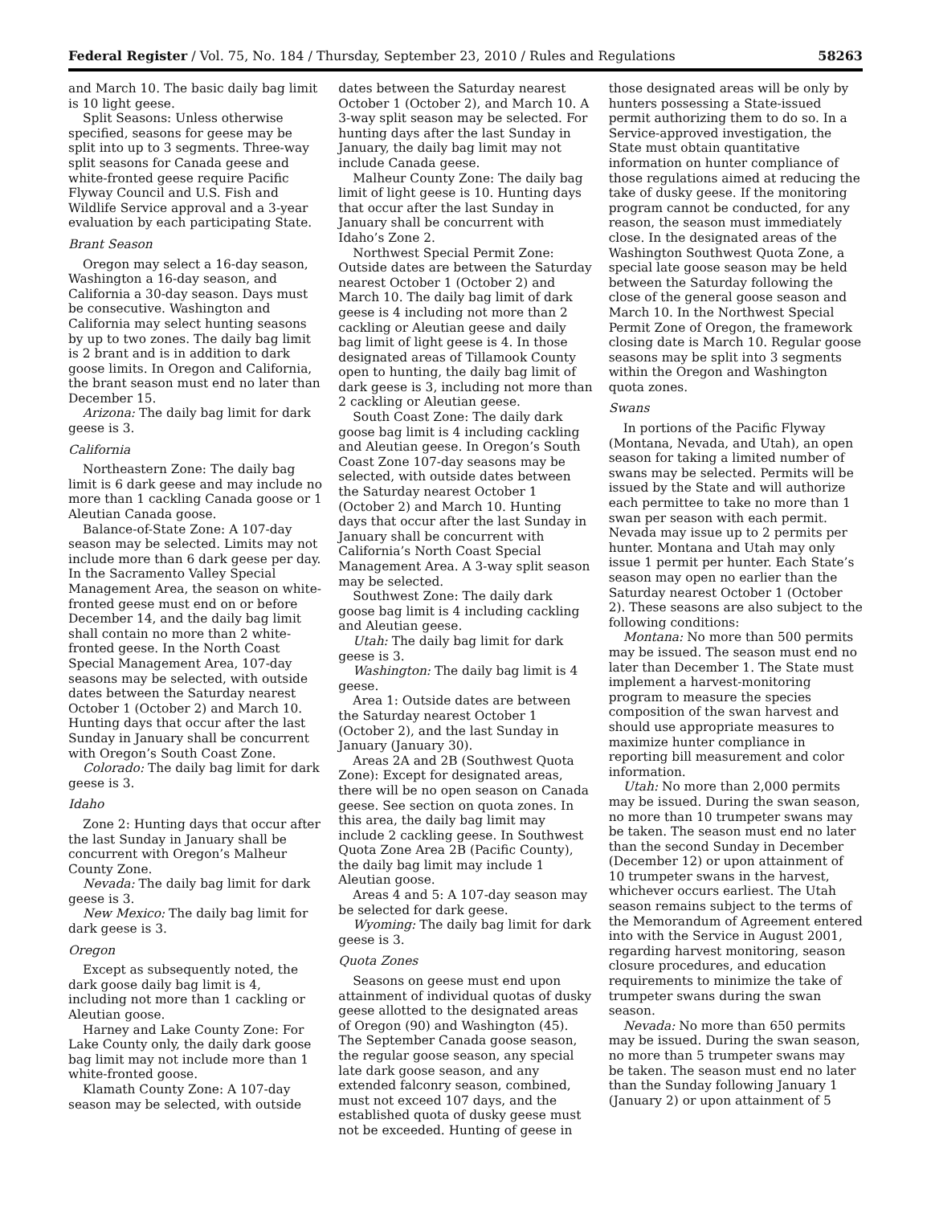Federal Register / Vol. 75, No. 184 / Thursday, September 23, 2010 / Rules and Regulations 58263
and March 10. The basic daily bag limit is 10 light geese.
Split Seasons: Unless otherwise specified, seasons for geese may be split into up to 3 segments. Three-way split seasons for Canada geese and white-fronted geese require Pacific Flyway Council and U.S. Fish and Wildlife Service approval and a 3-year evaluation by each participating State.
Brant Season
Oregon may select a 16-day season, Washington a 16-day season, and California a 30-day season. Days must be consecutive. Washington and California may select hunting seasons by up to two zones. The daily bag limit is 2 brant and is in addition to dark goose limits. In Oregon and California, the brant season must end no later than December 15.
Arizona: The daily bag limit for dark geese is 3.
California
Northeastern Zone: The daily bag limit is 6 dark geese and may include no more than 1 cackling Canada goose or 1 Aleutian Canada goose.
Balance-of-State Zone: A 107-day season may be selected. Limits may not include more than 6 dark geese per day. In the Sacramento Valley Special Management Area, the season on white-fronted geese must end on or before December 14, and the daily bag limit shall contain no more than 2 white-fronted geese. In the North Coast Special Management Area, 107-day seasons may be selected, with outside dates between the Saturday nearest October 1 (October 2) and March 10. Hunting days that occur after the last Sunday in January shall be concurrent with Oregon’s South Coast Zone.
Colorado: The daily bag limit for dark geese is 3.
Idaho
Zone 2: Hunting days that occur after the last Sunday in January shall be concurrent with Oregon’s Malheur County Zone.
Nevada: The daily bag limit for dark geese is 3.
New Mexico: The daily bag limit for dark geese is 3.
Oregon
Except as subsequently noted, the dark goose daily bag limit is 4, including not more than 1 cackling or Aleutian goose.
Harney and Lake County Zone: For Lake County only, the daily dark goose bag limit may not include more than 1 white-fronted goose.
Klamath County Zone: A 107-day season may be selected, with outside
dates between the Saturday nearest October 1 (October 2), and March 10. A 3-way split season may be selected. For hunting days after the last Sunday in January, the daily bag limit may not include Canada geese.
Malheur County Zone: The daily bag limit of light geese is 10. Hunting days that occur after the last Sunday in January shall be concurrent with Idaho’s Zone 2.
Northwest Special Permit Zone: Outside dates are between the Saturday nearest October 1 (October 2) and March 10. The daily bag limit of dark geese is 4 including not more than 2 cackling or Aleutian geese and daily bag limit of light geese is 4. In those designated areas of Tillamook County open to hunting, the daily bag limit of dark geese is 3, including not more than 2 cackling or Aleutian geese.
South Coast Zone: The daily dark goose bag limit is 4 including cackling and Aleutian geese. In Oregon’s South Coast Zone 107-day seasons may be selected, with outside dates between the Saturday nearest October 1 (October 2) and March 10. Hunting days that occur after the last Sunday in January shall be concurrent with California’s North Coast Special Management Area. A 3-way split season may be selected.
Southwest Zone: The daily dark goose bag limit is 4 including cackling and Aleutian geese.
Utah: The daily bag limit for dark geese is 3.
Washington: The daily bag limit is 4 geese.
Area 1: Outside dates are between the Saturday nearest October 1 (October 2), and the last Sunday in January (January 30).
Areas 2A and 2B (Southwest Quota Zone): Except for designated areas, there will be no open season on Canada geese. See section on quota zones. In this area, the daily bag limit may include 2 cackling geese. In Southwest Quota Zone Area 2B (Pacific County), the daily bag limit may include 1 Aleutian goose.
Areas 4 and 5: A 107-day season may be selected for dark geese.
Wyoming: The daily bag limit for dark geese is 3.
Quota Zones
Seasons on geese must end upon attainment of individual quotas of dusky geese allotted to the designated areas of Oregon (90) and Washington (45). The September Canada goose season, the regular goose season, any special late dark goose season, and any extended falconry season, combined, must not exceed 107 days, and the established quota of dusky geese must not be exceeded. Hunting of geese in
those designated areas will be only by hunters possessing a State-issued permit authorizing them to do so. In a Service-approved investigation, the State must obtain quantitative information on hunter compliance of those regulations aimed at reducing the take of dusky geese. If the monitoring program cannot be conducted, for any reason, the season must immediately close. In the designated areas of the Washington Southwest Quota Zone, a special late goose season may be held between the Saturday following the close of the general goose season and March 10. In the Northwest Special Permit Zone of Oregon, the framework closing date is March 10. Regular goose seasons may be split into 3 segments within the Oregon and Washington quota zones.
Swans
In portions of the Pacific Flyway (Montana, Nevada, and Utah), an open season for taking a limited number of swans may be selected. Permits will be issued by the State and will authorize each permittee to take no more than 1 swan per season with each permit. Nevada may issue up to 2 permits per hunter. Montana and Utah may only issue 1 permit per hunter. Each State’s season may open no earlier than the Saturday nearest October 1 (October 2). These seasons are also subject to the following conditions:
Montana: No more than 500 permits may be issued. The season must end no later than December 1. The State must implement a harvest-monitoring program to measure the species composition of the swan harvest and should use appropriate measures to maximize hunter compliance in reporting bill measurement and color information.
Utah: No more than 2,000 permits may be issued. During the swan season, no more than 10 trumpeter swans may be taken. The season must end no later than the second Sunday in December (December 12) or upon attainment of 10 trumpeter swans in the harvest, whichever occurs earliest. The Utah season remains subject to the terms of the Memorandum of Agreement entered into with the Service in August 2001, regarding harvest monitoring, season closure procedures, and education requirements to minimize the take of trumpeter swans during the swan season.
Nevada: No more than 650 permits may be issued. During the swan season, no more than 5 trumpeter swans may be taken. The season must end no later than the Sunday following January 1 (January 2) or upon attainment of 5